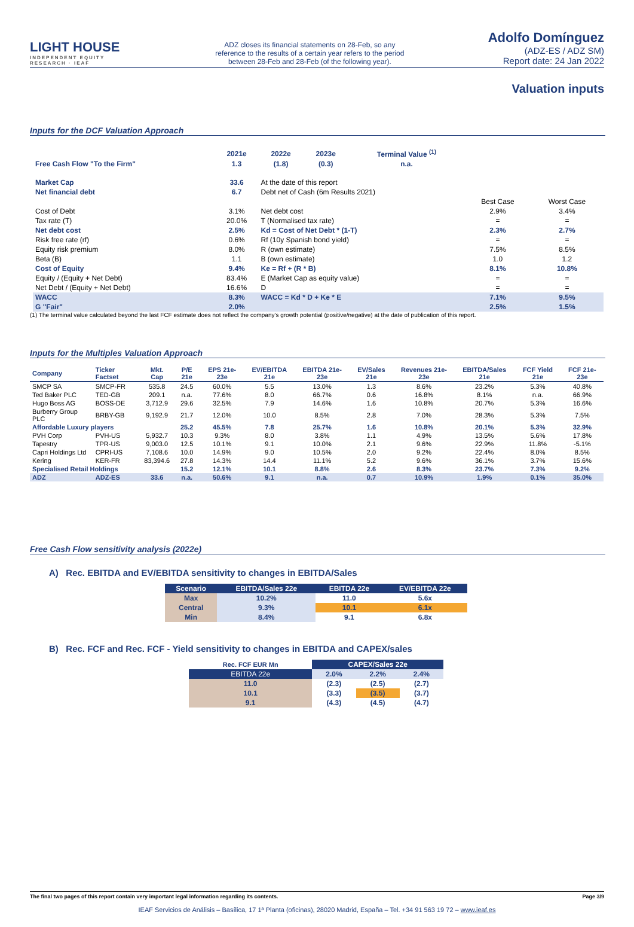LIGHT HOUSE
INDEPENDENT EQUITY RESEARCH · IEAF
ADZ closes its financial statements on 28-Feb, so any reference to the results of a certain year refers to the period between 28-Feb and 28-Feb (of the following year).
Adolfo Domínguez
(ADZ-ES / ADZ SM)
Report date: 24 Jan 2022
Valuation inputs
Inputs for the DCF Valuation Approach
| | 2021e | 2022e | 2023e | Terminal Value <sup>(1)</sup> | | |
| --- | --- | --- | --- | --- | --- | --- |
| Free Cash Flow "To the Firm" | 1.3 | (1.8) | (0.3) | n.a. | | |
| Market Cap | 33.6 | At the date of this report | | | | |
| Net financial debt | 6.7 | Debt net of Cash (6m Results 2021) | | | | |
| | | | | | Best Case | Worst Case |
| Cost of Debt | 3.1% | Net debt cost | | | 2.9% | 3.4% |
| Tax rate (T) | 20.0% | T (Normalised tax rate) | | | = | = |
| Net debt cost | 2.5% | Kd = Cost of Net Debt * (1-T) | | | 2.3% | 2.7% |
| Risk free rate (rf) | 0.6% | Rf (10y Spanish bond yield) | | | = | = |
| Equity risk premium | 8.0% | R (own estimate) | | | 7.5% | 8.5% |
| Beta (B) | 1.1 | B (own estimate) | | | 1.0 | 1.2 |
| Cost of Equity | 9.4% | Ke = Rf + (R * B) | | | 8.1% | 10.8% |
| Equity / (Equity + Net Debt) | 83.4% | E (Market Cap as equity value) | | | = | = |
| Net Debt / (Equity + Net Debt) | 16.6% | D | | | = | = |
| WACC | 8.3% | WACC = Kd * D + Ke * E | | | 7.1% | 9.5% |
| G "Fair" | 2.0% | | | | 2.5% | 1.5% |
(1) The terminal value calculated beyond the last FCF estimate does not reflect the company's growth potential (positive/negative) at the date of publication of this report.
Inputs for the Multiples Valuation Approach
| Company | Ticker Factset | Mkt. Cap | P/E 21e | EPS 21e-23e | EV/EBITDA 21e | EBITDA 21e-23e | EV/Sales 21e | Revenues 21e-23e | EBITDA/Sales 21e | FCF Yield 21e | FCF 21e-23e |
| --- | --- | --- | --- | --- | --- | --- | --- | --- | --- | --- | --- |
| SMCP SA | SMCP-FR | 535.8 | 24.5 | 60.0% | 5.5 | 13.0% | 1.3 | 8.6% | 23.2% | 5.3% | 40.8% |
| Ted Baker PLC | TED-GB | 209.1 | n.a. | 77.6% | 8.0 | 66.7% | 0.6 | 16.8% | 8.1% | n.a. | 66.9% |
| Hugo Boss AG | BOSS-DE | 3,712.9 | 29.6 | 32.5% | 7.9 | 14.6% | 1.6 | 10.8% | 20.7% | 5.3% | 16.6% |
| Burberry Group PLC | BRBY-GB | 9,192.9 | 21.7 | 12.0% | 10.0 | 8.5% | 2.8 | 7.0% | 28.3% | 5.3% | 7.5% |
| Affordable Luxury players | | | 25.2 | 45.5% | 7.8 | 25.7% | 1.6 | 10.8% | 20.1% | 5.3% | 32.9% |
| PVH Corp | PVH-US | 5,932.7 | 10.3 | 9.3% | 8.0 | 3.8% | 1.1 | 4.9% | 13.5% | 5.6% | 17.8% |
| Tapestry | TPR-US | 9,003.0 | 12.5 | 10.1% | 9.1 | 10.0% | 2.1 | 9.6% | 22.9% | 11.8% | -5.1% |
| Capri Holdings Ltd | CPRI-US | 7,108.6 | 10.0 | 14.9% | 9.0 | 10.5% | 2.0 | 9.2% | 22.4% | 8.0% | 8.5% |
| Kering | KER-FR | 83,394.6 | 27.8 | 14.3% | 14.4 | 11.1% | 5.2 | 9.6% | 36.1% | 3.7% | 15.6% |
| Specialised Retail Holdings | | | 15.2 | 12.1% | 10.1 | 8.8% | 2.6 | 8.3% | 23.7% | 7.3% | 9.2% |
| ADZ | ADZ-ES | 33.6 | n.a. | 50.6% | 9.1 | n.a. | 0.7 | 10.9% | 1.9% | 0.1% | 35.0% |
Free Cash Flow sensitivity analysis (2022e)
A) Rec. EBITDA and EV/EBITDA sensitivity to changes in EBITDA/Sales
| Scenario | EBITDA/Sales 22e | EBITDA 22e | EV/EBITDA 22e |
| --- | --- | --- | --- |
| Max | 10.2% | 11.0 | 5.6x |
| Central | 9.3% | 10.1 | 6.1x |
| Min | 8.4% | 9.1 | 6.8x |
B) Rec. FCF and Rec. FCF - Yield sensitivity to changes in EBITDA and CAPEX/sales
| Rec. FCF EUR Mn | CAPEX/Sales 22e | | |
| --- | --- | --- | --- |
| EBITDA 22e | 2.0% | 2.2% | 2.4% |
| 11.0 | (2.3) | (2.5) | (2.7) |
| 10.1 | (3.3) | (3.5) | (3.7) |
| 9.1 | (4.3) | (4.5) | (4.7) |
The final two pages of this report contain very important legal information regarding its contents. Page 3/9
IEAF Servicios de Análisis – Basílica, 17 1ª Planta (oficinas), 28020 Madrid, España – Tel. +34 91 563 19 72 – www.ieaf.es